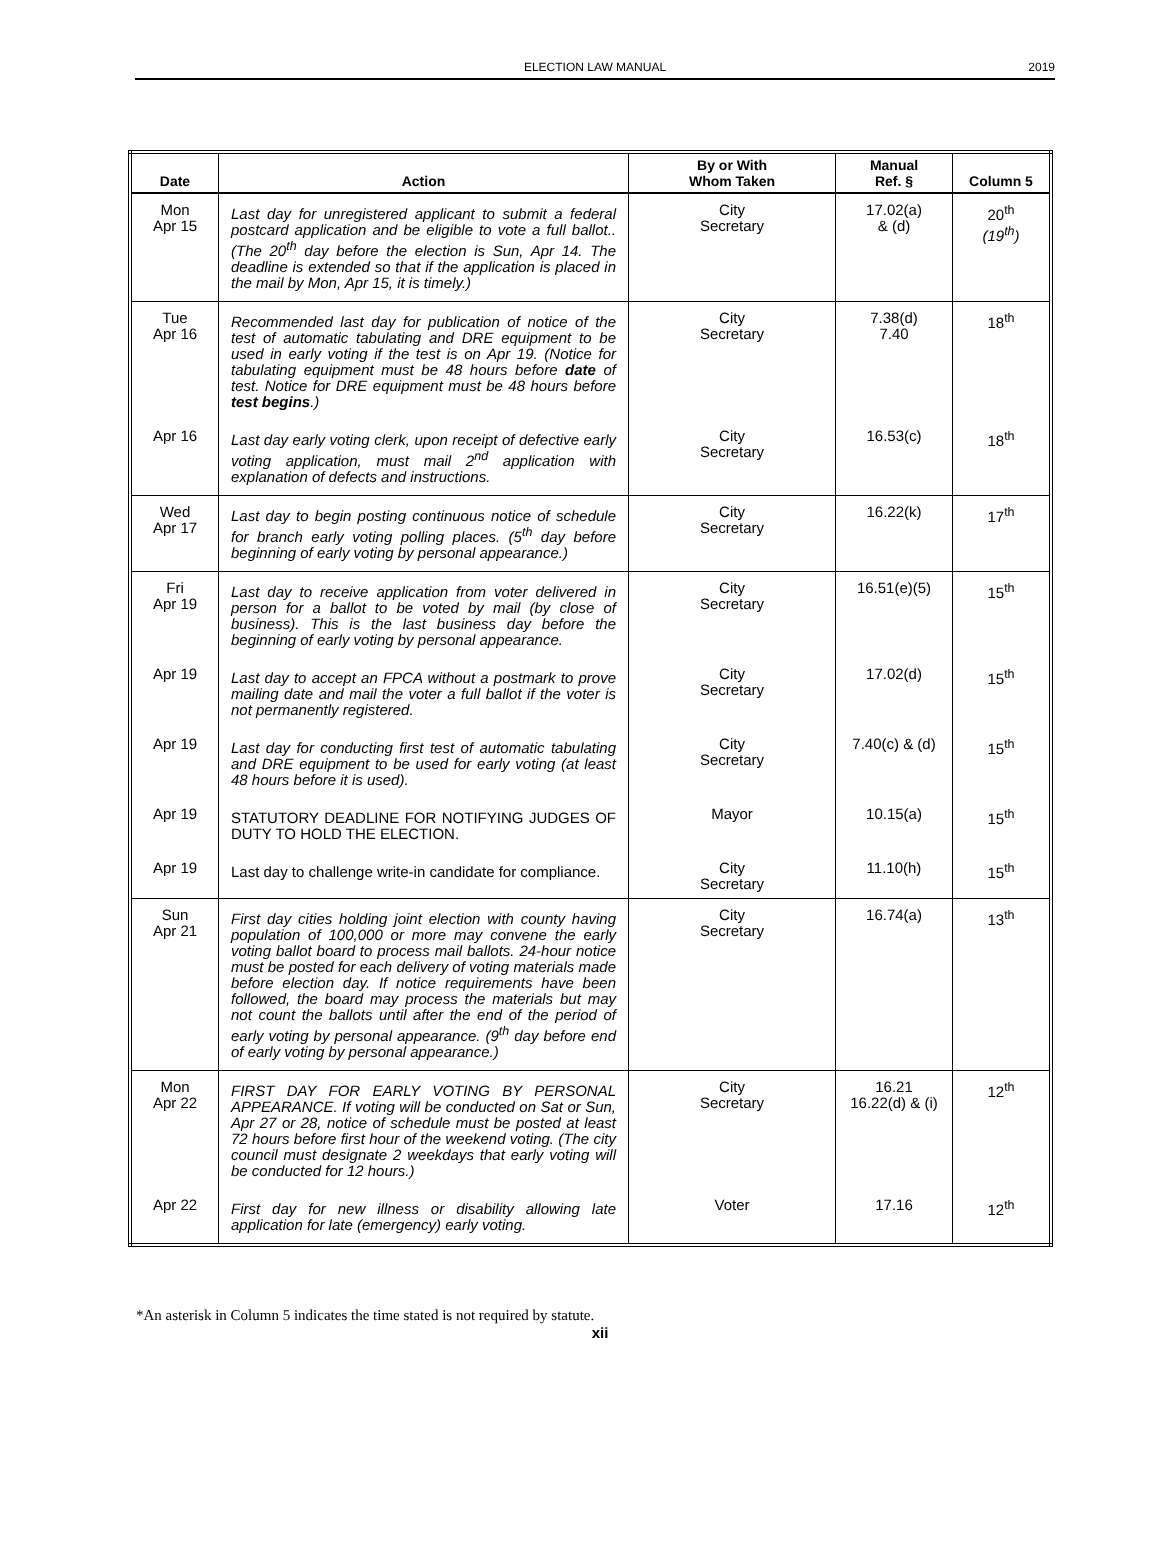ELECTION LAW MANUAL 2019
| Date | Action | By or With Whom Taken | Manual Ref. § | Column 5 |
| --- | --- | --- | --- | --- |
| Mon Apr 15 | Last day for unregistered applicant to submit a federal postcard application and be eligible to vote a full ballot.. (The 20<sup>th</sup> day before the election is Sun, Apr 14. The deadline is extended so that if the application is placed in the mail by Mon, Apr 15, it is timely.) | City Secretary | 17.02(a) & (d) | 20<sup>th</sup> (19<sup>th</sup>) |
| Tue Apr 16 | Recommended last day for publication of notice of the test of automatic tabulating and DRE equipment to be used in early voting if the test is on Apr 19. (Notice for tabulating equipment must be 48 hours before date of test. Notice for DRE equipment must be 48 hours before test begins .) | City Secretary | 7.38(d) 7.40 | 18<sup>th</sup> |
| Apr 16 | Last day early voting clerk, upon receipt of defective early voting application, must mail 2<sup>nd</sup> application with explanation of defects and instructions. | City Secretary | 16.53(c) | 18<sup>th</sup> |
| Wed Apr 17 | Last day to begin posting continuous notice of schedule for branch early voting polling places. (5<sup>th</sup> day before beginning of early voting by personal appearance.) | City Secretary | 16.22(k) | 17<sup>th</sup> |
| Fri Apr 19 | Last day to receive application from voter delivered in person for a ballot to be voted by mail (by close of business). This is the last business day before the beginning of early voting by personal appearance. | City Secretary | 16.51(e)(5) | 15<sup>th</sup> |
| Apr 19 | Last day to accept an FPCA without a postmark to prove mailing date and mail the voter a full ballot if the voter is not permanently registered. | City Secretary | 17.02(d) | 15<sup>th</sup> |
| Apr 19 | Last day for conducting first test of automatic tabulating and DRE equipment to be used for early voting (at least 48 hours before it is used). | City Secretary | 7.40(c) & (d) | 15<sup>th</sup> |
| Apr 19 | STATUTORY DEADLINE FOR NOTIFYING JUDGES OF DUTY TO HOLD THE ELECTION. | Mayor | 10.15(a) | 15<sup>th</sup> |
| Apr 19 | Last day to challenge write-in candidate for compliance. | City Secretary | 11.10(h) | 15<sup>th</sup> |
| Sun Apr 21 | First day cities holding joint election with county having population of 100,000 or more may convene the early voting ballot board to process mail ballots. 24-hour notice must be posted for each delivery of voting materials made before election day. If notice requirements have been followed, the board may process the materials but may not count the ballots until after the end of the period of early voting by personal appearance. (9<sup>th</sup> day before end of early voting by personal appearance.) | City Secretary | 16.74(a) | 13<sup>th</sup> |
| Mon Apr 22 | FIRST DAY FOR EARLY VOTING BY PERSONAL APPEARANCE. If voting will be conducted on Sat or Sun, Apr 27 or 28, notice of schedule must be posted at least 72 hours before first hour of the weekend voting. (The city council must designate 2 weekdays that early voting will be conducted for 12 hours.) | City Secretary | 16.21 16.22(d) & (i) | 12<sup>th</sup> |
| Apr 22 | First day for new illness or disability allowing late application for late (emergency) early voting. | Voter | 17.16 | 12<sup>th</sup> |
*An asterisk in Column 5 indicates the time stated is not required by statute.
xii